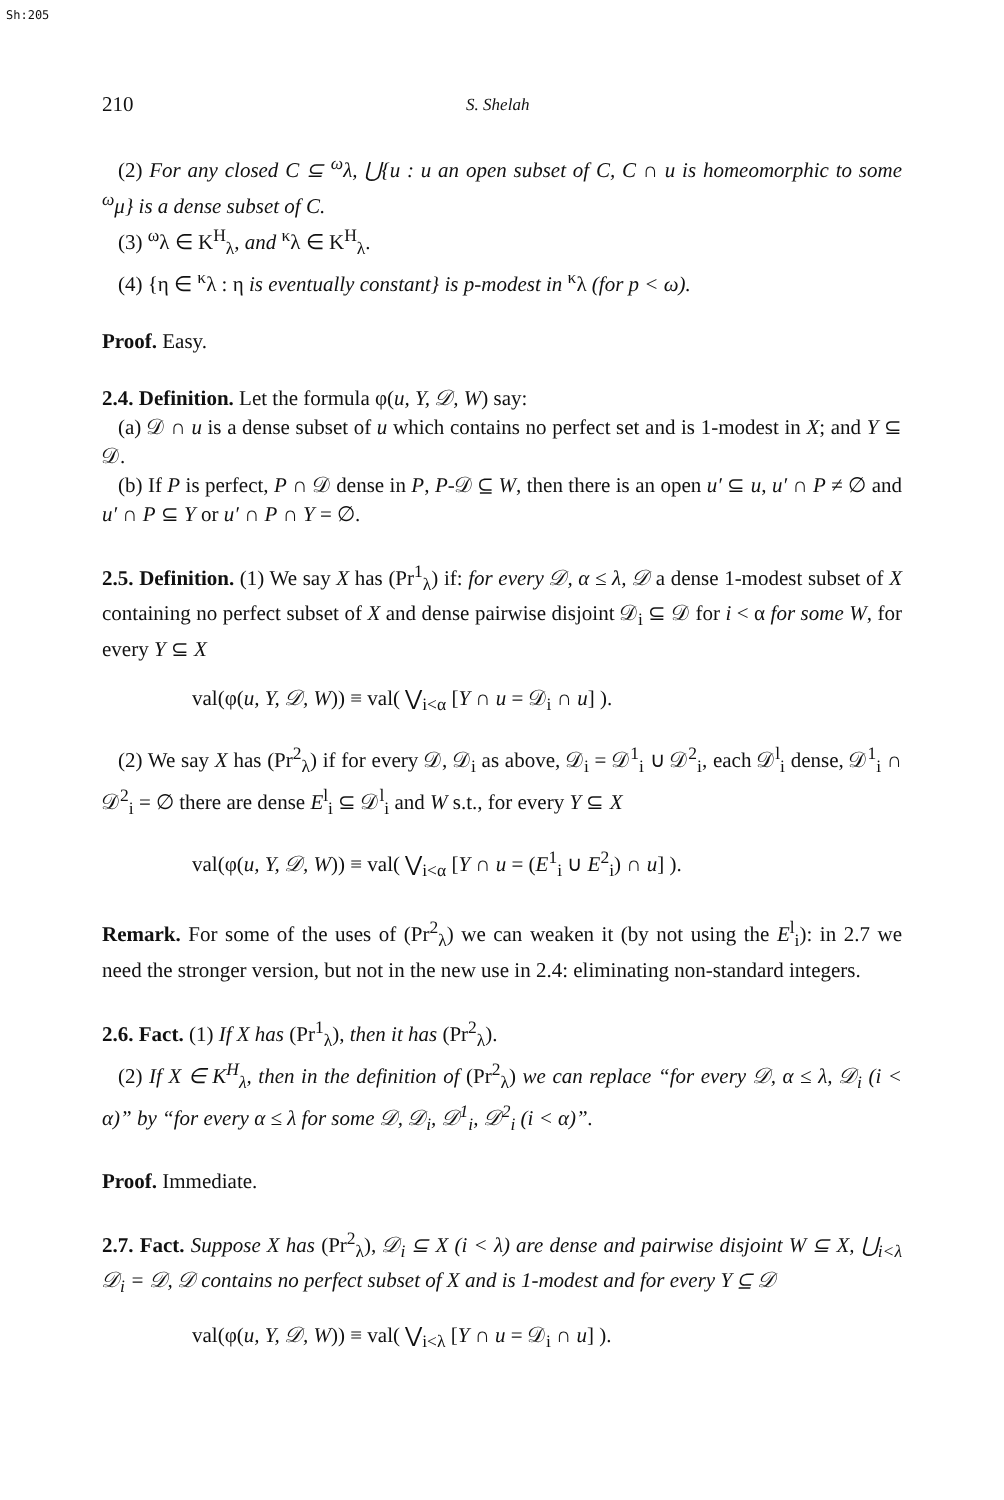Sh:205
210 S. Shelah
(2) For any closed C ⊆ <sup>ω</sup>λ, ⋃{u : u an open subset of C, C ∩ u is homeomorphic to some <sup>ω</sup>μ} is a dense subset of C.
(3) <sup>ω</sup>λ ∈ K<sup>H</sup><sub>λ</sub>, and <sup>κ</sup>λ ∈ K<sup>H</sup><sub>λ</sub>.
(4) {η ∈ <sup>κ</sup>λ : η is eventually constant} is p-modest in <sup>κ</sup>λ (for p < ω).
Proof. Easy.
2.4. Definition. Let the formula φ(u, Y, 𝒟, W) say:
(a) 𝒟 ∩ u is a dense subset of u which contains no perfect set and is 1-modest in X; and Y ⊆ 𝒟.
(b) If P is perfect, P ∩ 𝒟 dense in P, P-𝒟 ⊆ W, then there is an open u′ ⊆ u, u′ ∩ P ≠ ∅ and u′ ∩ P ⊆ Y or u′ ∩ P ∩ Y = ∅.
2.5. Definition. (1) We say X has (Pr<sup>1</sup><sub>λ</sub>) if: for every 𝒟, α ≤ λ, 𝒟 a dense 1-modest subset of X containing no perfect subset of X and dense pairwise disjoint 𝒟<sub>i</sub> ⊆ 𝒟 for i < α for some W, for every Y ⊆ X
val(φ(u, Y, 𝒟, W)) ≡ val( ⋁<sub>i<α</sub> [Y ∩ u = 𝒟<sub>i</sub> ∩ u] ).
(2) We say X has (Pr<sup>2</sup><sub>λ</sub>) if for every 𝒟, 𝒟<sub>i</sub> as above, 𝒟<sub>i</sub> = 𝒟<sup>1</sup><sub>i</sub> ∪ 𝒟<sup>2</sup><sub>i</sub>, each 𝒟<sup>l</sup><sub>i</sub> dense, 𝒟<sup>1</sup><sub>i</sub> ∩ 𝒟<sup>2</sup><sub>i</sub> = ∅ there are dense E<sup>l</sup><sub>i</sub> ⊆ 𝒟<sup>l</sup><sub>i</sub> and W s.t., for every Y ⊆ X
val(φ(u, Y, 𝒟, W)) ≡ val( ⋁<sub>i<α</sub> [Y ∩ u = (E<sup>1</sup><sub>i</sub> ∪ E<sup>2</sup><sub>i</sub>) ∩ u] ).
Remark. For some of the uses of (Pr<sup>2</sup><sub>λ</sub>) we can weaken it (by not using the E<sup>l</sup><sub>i</sub>): in 2.7 we need the stronger version, but not in the new use in 2.4: eliminating non-standard integers.
2.6. Fact. (1) If X has (Pr<sup>1</sup><sub>λ</sub>), then it has (Pr<sup>2</sup><sub>λ</sub>).
(2) If X ∈ K<sup>H</sup><sub>λ</sub>, then in the definition of (Pr<sup>2</sup><sub>λ</sub>) we can replace “for every 𝒟, α ≤ λ, 𝒟<sub>i</sub> (i < α)” by “for every α ≤ λ for some 𝒟, 𝒟<sub>i</sub>, 𝒟<sup>1</sup><sub>i</sub>, 𝒟<sup>2</sup><sub>i</sub> (i < α)”.
Proof. Immediate.
2.7. Fact. Suppose X has (Pr<sup>2</sup><sub>λ</sub>), 𝒟<sub>i</sub> ⊆ X (i < λ) are dense and pairwise disjoint W ⊆ X, ⋃<sub>i<λ</sub> 𝒟<sub>i</sub> = 𝒟, 𝒟 contains no perfect subset of X and is 1-modest and for every Y ⊆ 𝒟
val(φ(u, Y, 𝒟, W)) ≡ val( ⋁<sub>i<λ</sub> [Y ∩ u = 𝒟<sub>i</sub> ∩ u] ).